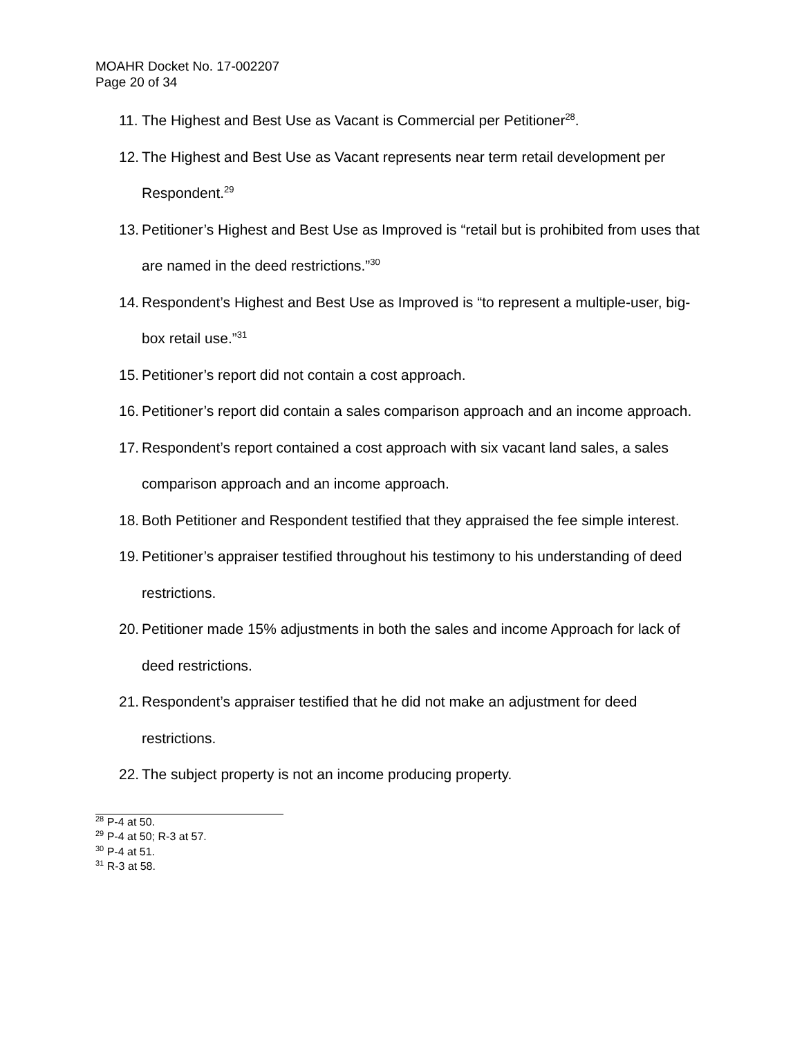MOAHR Docket No. 17-002207
Page 20 of 34
11. The Highest and Best Use as Vacant is Commercial per Petitioner<sup>28</sup>.
12. The Highest and Best Use as Vacant represents near term retail development per Respondent.<sup>29</sup>
13. Petitioner’s Highest and Best Use as Improved is “retail but is prohibited from uses that are named in the deed restrictions.”<sup>30</sup>
14. Respondent’s Highest and Best Use as Improved is “to represent a multiple-user, big-box retail use.”<sup>31</sup>
15. Petitioner’s report did not contain a cost approach.
16. Petitioner’s report did contain a sales comparison approach and an income approach.
17. Respondent’s report contained a cost approach with six vacant land sales, a sales comparison approach and an income approach.
18. Both Petitioner and Respondent testified that they appraised the fee simple interest.
19. Petitioner’s appraiser testified throughout his testimony to his understanding of deed restrictions.
20. Petitioner made 15% adjustments in both the sales and income Approach for lack of deed restrictions.
21. Respondent’s appraiser testified that he did not make an adjustment for deed restrictions.
22. The subject property is not an income producing property.
<sup>28</sup> P-4 at 50.
<sup>29</sup> P-4 at 50; R-3 at 57.
<sup>30</sup> P-4 at 51.
<sup>31</sup> R-3 at 58.